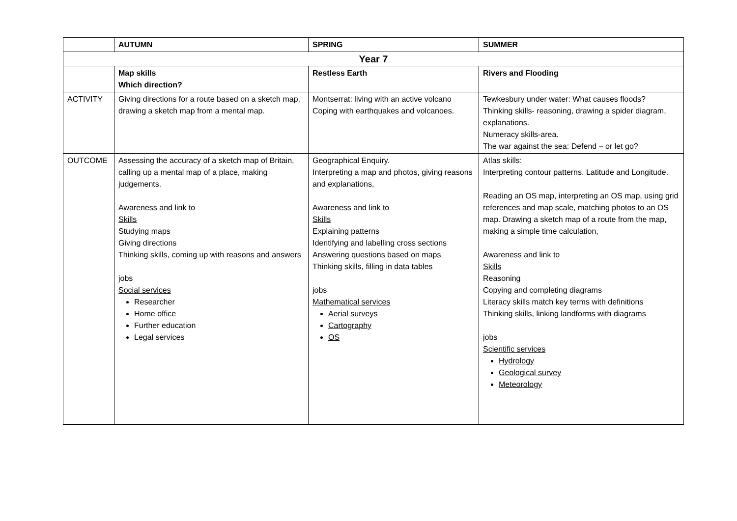| | AUTUMN | SPRING | SUMMER |
| --- | --- | --- | --- |
| Year 7 | | | |
| | Map skills Which direction? | Restless Earth | Rivers and Flooding |
| ACTIVITY | Giving directions for a route based on a sketch map, drawing a sketch map from a mental map. | Montserrat: living with an active volcano Coping with earthquakes and volcanoes. | Tewkesbury under water: What causes floods? Thinking skills- reasoning, drawing a spider diagram, explanations. Numeracy skills-area. The war against the sea: Defend – or let go? |
| OUTCOME | Assessing the accuracy of a sketch map of Britain, calling up a mental map of a place, making judgements. Awareness and link to Skills Studying maps Giving directions Thinking skills, coming up with reasons and answers jobs Social services Researcher Home office Further education Legal services | Geographical Enquiry. Interpreting a map and photos, giving reasons and explanations, Awareness and link to Skills Explaining patterns Identifying and labelling cross sections Answering questions based on maps Thinking skills, filling in data tables jobs Mathematical services Aerial surveys Cartography OS | Atlas skills: Interpreting contour patterns. Latitude and Longitude. Reading an OS map, interpreting an OS map, using grid references and map scale, matching photos to an OS map. Drawing a sketch map of a route from the map, making a simple time calculation, Awareness and link to Skills Reasoning Copying and completing diagrams Literacy skills match key terms with definitions Thinking skills, linking landforms with diagrams jobs Scientific services Hydrology Geological survey Meteorology |